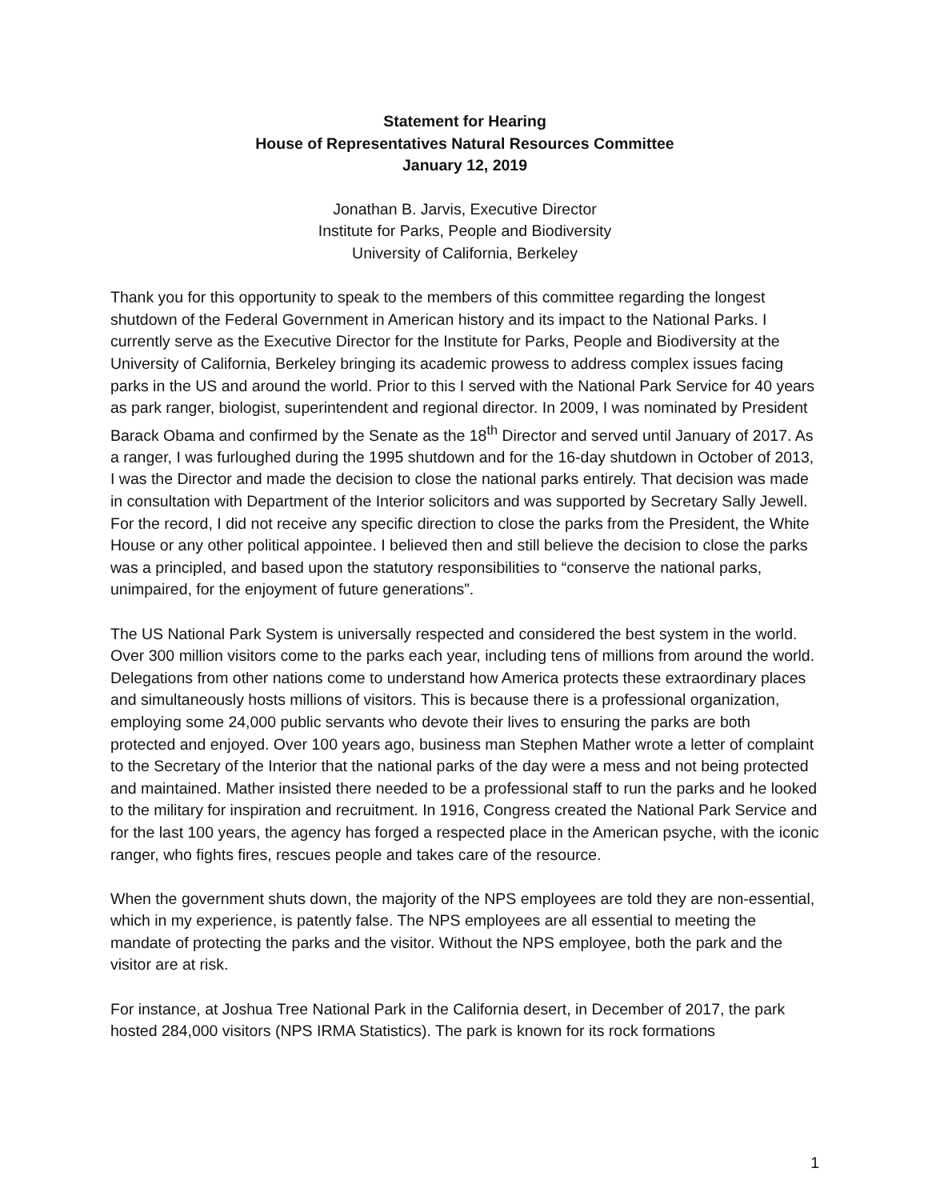Statement for Hearing
House of Representatives Natural Resources Committee
January 12, 2019
Jonathan B. Jarvis, Executive Director
Institute for Parks, People and Biodiversity
University of California, Berkeley
Thank you for this opportunity to speak to the members of this committee regarding the longest shutdown of the Federal Government in American history and its impact to the National Parks. I currently serve as the Executive Director for the Institute for Parks, People and Biodiversity at the University of California, Berkeley bringing its academic prowess to address complex issues facing parks in the US and around the world. Prior to this I served with the National Park Service for 40 years as park ranger, biologist, superintendent and regional director. In 2009, I was nominated by President Barack Obama and confirmed by the Senate as the 18<sup>th</sup> Director and served until January of 2017. As a ranger, I was furloughed during the 1995 shutdown and for the 16-day shutdown in October of 2013, I was the Director and made the decision to close the national parks entirely. That decision was made in consultation with Department of the Interior solicitors and was supported by Secretary Sally Jewell. For the record, I did not receive any specific direction to close the parks from the President, the White House or any other political appointee. I believed then and still believe the decision to close the parks was a principled, and based upon the statutory responsibilities to “conserve the national parks, unimpaired, for the enjoyment of future generations”.
The US National Park System is universally respected and considered the best system in the world. Over 300 million visitors come to the parks each year, including tens of millions from around the world. Delegations from other nations come to understand how America protects these extraordinary places and simultaneously hosts millions of visitors. This is because there is a professional organization, employing some 24,000 public servants who devote their lives to ensuring the parks are both protected and enjoyed. Over 100 years ago, business man Stephen Mather wrote a letter of complaint to the Secretary of the Interior that the national parks of the day were a mess and not being protected and maintained. Mather insisted there needed to be a professional staff to run the parks and he looked to the military for inspiration and recruitment. In 1916, Congress created the National Park Service and for the last 100 years, the agency has forged a respected place in the American psyche, with the iconic ranger, who fights fires, rescues people and takes care of the resource.
When the government shuts down, the majority of the NPS employees are told they are non-essential, which in my experience, is patently false. The NPS employees are all essential to meeting the mandate of protecting the parks and the visitor. Without the NPS employee, both the park and the visitor are at risk.
For instance, at Joshua Tree National Park in the California desert, in December of 2017, the park hosted 284,000 visitors (NPS IRMA Statistics). The park is known for its rock formations
1